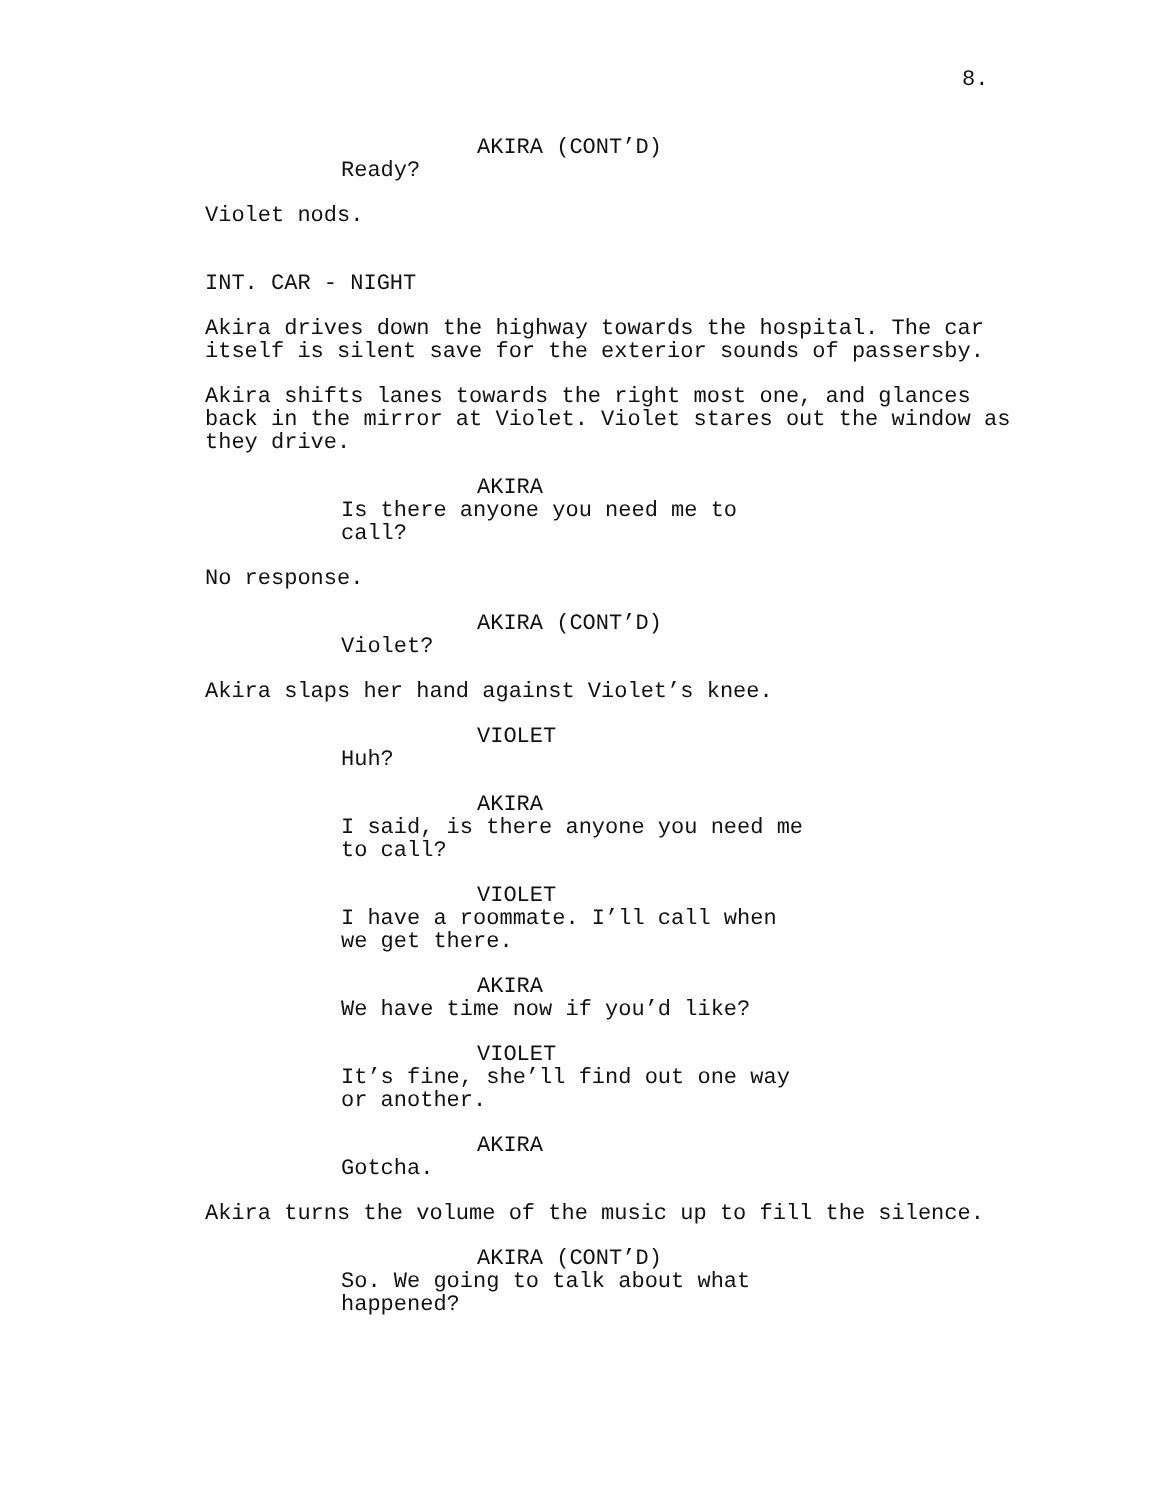8.
AKIRA (CONT’D)
Ready?
Violet nods.
INT. CAR - NIGHT
Akira drives down the highway towards the hospital. The car itself is silent save for the exterior sounds of passersby.
Akira shifts lanes towards the right most one, and glances back in the mirror at Violet. Violet stares out the window as they drive.
AKIRA
Is there anyone you need me to call?
No response.
AKIRA (CONT’D)
Violet?
Akira slaps her hand against Violet’s knee.
VIOLET
Huh?
AKIRA
I said, is there anyone you need me to call?
VIOLET
I have a roommate. I’ll call when we get there.
AKIRA
We have time now if you’d like?
VIOLET
It’s fine, she’ll find out one way or another.
AKIRA
Gotcha.
Akira turns the volume of the music up to fill the silence.
AKIRA (CONT’D)
So. We going to talk about what happened?